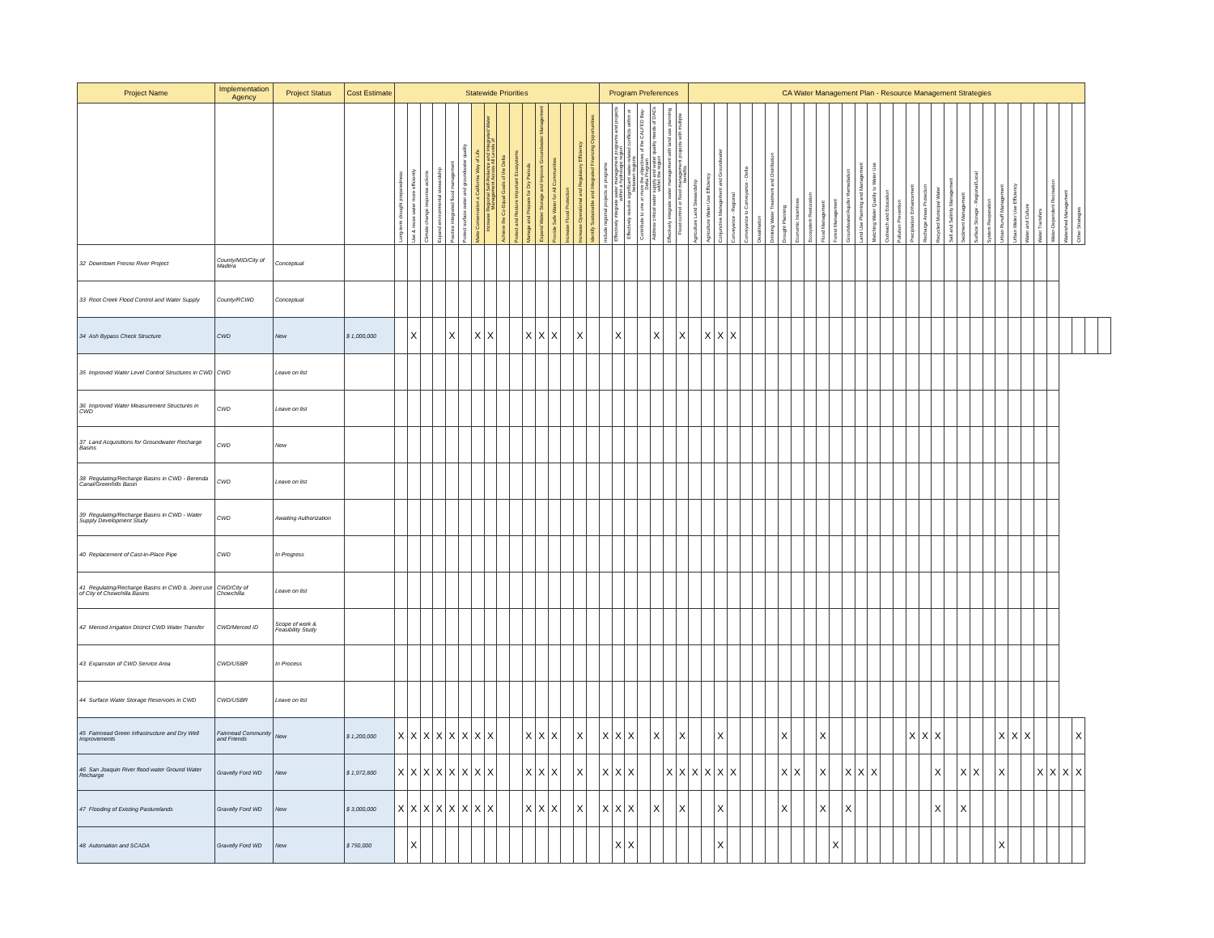| Project Name | Implementation Agency | Project Status | Cost Estimate | Statewide Priorities | | | | | | | | | | | | | | | | Program Preferences | | | | | | | CA Water Management Plan - Resource Management Strategies | | | | | | | | | | | | | | | | | | | | | | | | | | | | | | | | |
| --- | --- | --- | --- | --- | --- | --- | --- | --- | --- | --- | --- | --- | --- | --- | --- | --- | --- | --- | --- | --- | --- | --- | --- | --- | --- | --- | --- | --- | --- | --- | --- | --- | --- | --- | --- | --- | --- | --- | --- | --- | --- | --- | --- | --- | --- | --- | --- | --- | --- | --- | --- | --- | --- | --- | --- | --- | --- | --- | --- |
| | | | | Long-term drought preparedness | Use & reuse water more efficiently | Climate change response actions | Expand environmental stewardship | Practice integrated flood management | Protect surface water and groundwater quality | Make Conservation a California Way of Life | Increase Regional Self-Reliance and Integrated Water Management Across All Levels of | Achieve the Co-Equal Goals of the Delta | Protect and Restore Important Ecosystems | Manage and Prepare for Dry Periods | Expand Water Storage and Improve Groundwater Management | Provide Safe Water for All Communities | Increase Flood Protection | Increase Operational and Regulatory Efficiency | Identify Sustainable and Integrated Financing Opportunities | Include regional projects or programs | Effectively integrate water management programs and projects within a hydrologic region | Effectively resolve significant water-related conflicts within or between regions | Contribute to one or more the objectives of the CALFED Bay-Delta Program | Address critical water supply and water quality needs of DACs within the region | Effectively integrate water management with land use planning | Flood control or flood management projects with multiple benefits | Agriculture Land Stewardship | Agriculture Water Use Efficiency | Conjunctive Management and Groundwater | Conveyance - Regional | Conveyance to Conveyance - Delta | Desalination | Drinking Water Treatment and Distribution | Drought Planning | Economic Incentives | Ecosystem Restoration | Flood Management | Forest Management | Groundwater/Aquifer Remediation | Land Use Planning and Management | Matching Water Quality to Water Use | Outreach and Education | Pollution Prevention | Precipitation Enhancement | Recharge Areas Protection | Recycled Municipal Water | Salt and Salinity Management | Sediment Management | Surface Storage - Regional/Local | System Reoperation | Urban Runoff Management | Urban Water Use Efficiency | Water and Culture | Water Transfers | Water-Dependent Recreation | Watershed Management | Other Strategies | | |
| 32 Downtown Fresno River Project | County/MID/City of Madera | Conceptual | | | | | | | | | | | | | | | | | | | | | | | | | | | | | | | | | | | | | | | | | | | | | | | | | | | | | | | | | |
| 33 Root Creek Flood Control and Water Supply | County/RCWD | Conceptual | | | | | | | | | | | | | | | | | | | | | | | | | | | | | | | | | | | | | | | | | | | | | | | | | | | | | | | | | |
| 34 Ash Bypass Check Structure | CWD | New | $ 1,000,000 | | X | | | X | | X | X | | | X | X | X | | X | | | X | | | X | | X | | X | X | X | | | | | | | | | | | | | | | | | | | | | | | | | | | | | |
| 35 Improved Water Level Control Structures in CWD | CWD | Leave on list | | | | | | | | | | | | | | | | | | | | | | | | | | | | | | | | | | | | | | | | | | | | | | | | | | | | | | | | | |
| 36 Improved Water Measurement Structures in CWD | CWD | Leave on list | | | | | | | | | | | | | | | | | | | | | | | | | | | | | | | | | | | | | | | | | | | | | | | | | | | | | | | | | |
| 37 Land Acquisitions for Groundwater Recharge Basins | CWD | New | | | | | | | | | | | | | | | | | | | | | | | | | | | | | | | | | | | | | | | | | | | | | | | | | | | | | | | | | |
| 38 Regulating/Recharge Basins in CWD - Berenda Canal/Greenhills Basin | CWD | Leave on list | | | | | | | | | | | | | | | | | | | | | | | | | | | | | | | | | | | | | | | | | | | | | | | | | | | | | | | | | |
| 39 Regulating/Recharge Basins in CWD - Water Supply Development Study | CWD | Awaiting Authorization | | | | | | | | | | | | | | | | | | | | | | | | | | | | | | | | | | | | | | | | | | | | | | | | | | | | | | | | | |
| 40 Replacement of Cast-in-Place Pipe | CWD | In Progress | | | | | | | | | | | | | | | | | | | | | | | | | | | | | | | | | | | | | | | | | | | | | | | | | | | | | | | | | |
| 41 Regulating/Recharge Basins in CWD b. Joint use of City of Chowchilla Basins | CWD/City of Chowchilla | Leave on list | | | | | | | | | | | | | | | | | | | | | | | | | | | | | | | | | | | | | | | | | | | | | | | | | | | | | | | | | |
| 42 Merced Irrigation District CWD Water Transfer | CWD/Merced ID | Scope of work & Feasibility Study | | | | | | | | | | | | | | | | | | | | | | | | | | | | | | | | | | | | | | | | | | | | | | | | | | | | | | | | | |
| 43 Expansion of CWD Service Area | CWD/USBR | In Process | | | | | | | | | | | | | | | | | | | | | | | | | | | | | | | | | | | | | | | | | | | | | | | | | | | | | | | | | |
| 44 Surface Water Storage Reservoirs in CWD | CWD/USBR | Leave on list | | | | | | | | | | | | | | | | | | | | | | | | | | | | | | | | | | | | | | | | | | | | | | | | | | | | | | | | | |
| 45 Fairmead Green Infrastructure and Dry Well Improvements | Fairmead Community and Friends | New | $ 1,200,000 | X | X | X | X | X | X | X | X | | | X | X | X | | X | | X | X | X | | X | | X | | | X | | | | | X | | | X | | | | | | | X | X | X | | | | | X | X | X | | | | X | | |
| 46 San Joaquin River flood water Ground Water Recharge | Gravelly Ford WD | New | $ 1,972,800 | X | X | X | X | X | X | X | X | | | X | X | X | | X | | X | X | X | | | X | X | X | X | X | X | | | | X | X | | X | | X | X | X | | | | | X | | X | X | | X | | | X | X | X | X | | |
| 47 Flooding of Existing Pasturelands | Gravelly Ford WD | New | $ 3,000,000 | X | X | X | X | X | X | X | X | | | X | X | X | | X | | X | X | X | | X | | X | | | X | | | | | X | | | X | | X | | | | | | | X | | X | | | | | | | | | | | |
| 48 Automation and SCADA | Gravelly Ford WD | New | $ 750,000 | | X | | | | | | | | | | | | | | | | X | X | | | | | | | X | | | | | | | | | X | | | | | | | | | | | | | X | | | | | | | | |